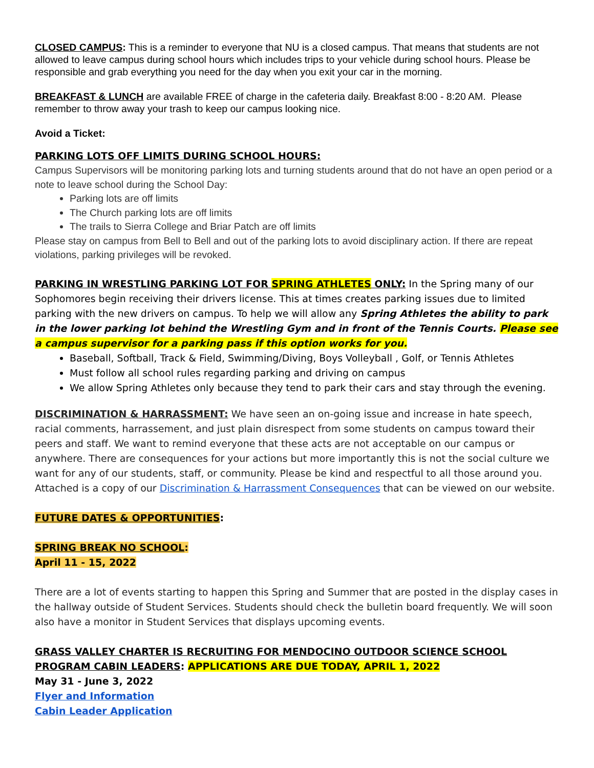CLOSED CAMPUS: This is a reminder to everyone that NU is a closed campus. That means that students are not allowed to leave campus during school hours which includes trips to your vehicle during school hours. Please be responsible and grab everything you need for the day when you exit your car in the morning.
BREAKFAST & LUNCH are available FREE of charge in the cafeteria daily. Breakfast 8:00 - 8:20 AM. Please remember to throw away your trash to keep our campus looking nice.
Avoid a Ticket:
PARKING LOTS OFF LIMITS DURING SCHOOL HOURS:
Campus Supervisors will be monitoring parking lots and turning students around that do not have an open period or a note to leave school during the School Day:
Parking lots are off limits
The Church parking lots are off limits
The trails to Sierra College and Briar Patch are off limits
Please stay on campus from Bell to Bell and out of the parking lots to avoid disciplinary action. If there are repeat violations, parking privileges will be revoked.
PARKING IN WRESTLING PARKING LOT FOR SPRING ATHLETES ONLY: In the Spring many of our Sophomores begin receiving their drivers license. This at times creates parking issues due to limited parking with the new drivers on campus. To help we will allow any Spring Athletes the ability to park in the lower parking lot behind the Wrestling Gym and in front of the Tennis Courts. Please see a campus supervisor for a parking pass if this option works for you.
Baseball, Softball, Track & Field, Swimming/Diving, Boys Volleyball , Golf, or Tennis Athletes
Must follow all school rules regarding parking and driving on campus
We allow Spring Athletes only because they tend to park their cars and stay through the evening.
DISCRIMINATION & HARRASSMENT: We have seen an on-going issue and increase in hate speech, racial comments, harrassement, and just plain disrespect from some students on campus toward their peers and staff. We want to remind everyone that these acts are not acceptable on our campus or anywhere. There are consequences for your actions but more importantly this is not the social culture we want for any of our students, staff, or community. Please be kind and respectful to all those around you. Attached is a copy of our Discrimination & Harrassment Consequences that can be viewed on our website.
FUTURE DATES & OPPORTUNITIES:
SPRING BREAK NO SCHOOL:
April 11 - 15, 2022
There are a lot of events starting to happen this Spring and Summer that are posted in the display cases in the hallway outside of Student Services. Students should check the bulletin board frequently. We will soon also have a monitor in Student Services that displays upcoming events.
GRASS VALLEY CHARTER IS RECRUITING FOR MENDOCINO OUTDOOR SCIENCE SCHOOL PROGRAM CABIN LEADERS: APPLICATIONS ARE DUE TODAY, APRIL 1, 2022
May 31 - June 3, 2022
Flyer and Information
Cabin Leader Application